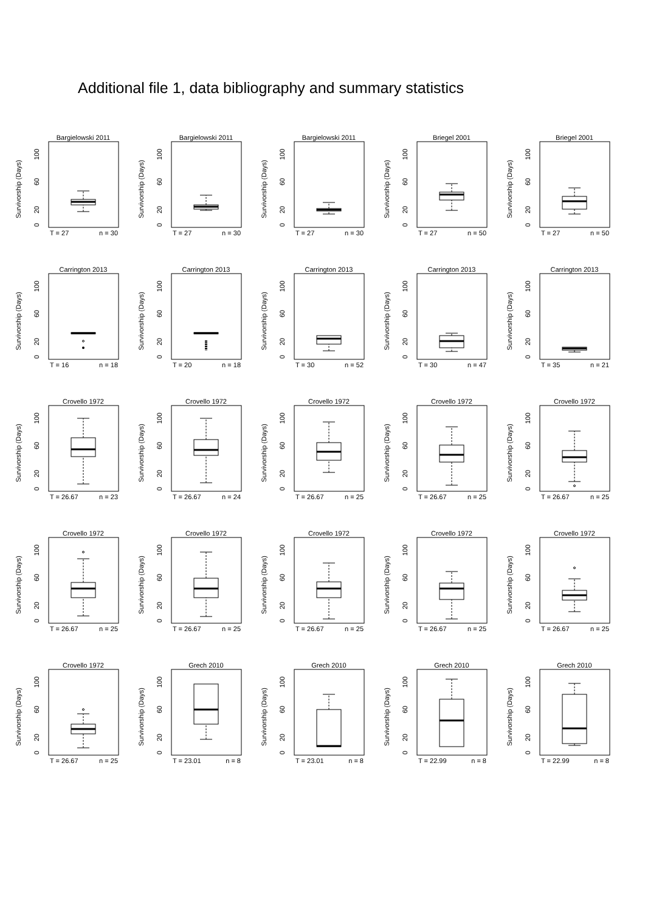Additional file 1, data bibliography and summary statistics
Bargielowski 2011
Survivorship (Days)
0
20
60
100
T = 27
n = 30
Bargielowski 2011
Survivorship (Days)
0
20
60
100
T = 27
n = 30
Bargielowski 2011
Survivorship (Days)
0
20
60
100
T = 27
n = 30
Briegel 2001
Survivorship (Days)
0
20
60
100
T = 27
n = 50
Briegel 2001
Survivorship (Days)
0
20
60
100
T = 27
n = 50
Carrington 2013
Survivorship (Days)
0
20
60
100
T = 16
n = 18
Carrington 2013
Survivorship (Days)
0
20
60
100
T = 20
n = 18
Carrington 2013
Survivorship (Days)
0
20
60
100
T = 30
n = 52
Carrington 2013
Survivorship (Days)
0
20
60
100
T = 30
n = 47
Carrington 2013
Survivorship (Days)
0
20
60
100
T = 35
n = 21
Crovello 1972
Survivorship (Days)
0
20
60
100
T = 26.67
n = 23
Crovello 1972
Survivorship (Days)
0
20
60
100
T = 26.67
n = 24
Crovello 1972
Survivorship (Days)
0
20
60
100
T = 26.67
n = 25
Crovello 1972
Survivorship (Days)
0
20
60
100
T = 26.67
n = 25
Crovello 1972
Survivorship (Days)
0
20
60
100
T = 26.67
n = 25
Crovello 1972
Survivorship (Days)
0
20
60
100
T = 26.67
n = 25
Crovello 1972
Survivorship (Days)
0
20
60
100
T = 26.67
n = 25
Crovello 1972
Survivorship (Days)
0
20
60
100
T = 26.67
n = 25
Crovello 1972
Survivorship (Days)
0
20
60
100
T = 26.67
n = 25
Crovello 1972
Survivorship (Days)
0
20
60
100
T = 26.67
n = 25
Crovello 1972
Survivorship (Days)
0
20
60
100
T = 26.67
n = 25
Grech 2010
Survivorship (Days)
0
20
60
100
T = 23.01
n = 8
Grech 2010
Survivorship (Days)
0
20
60
100
T = 23.01
n = 8
Grech 2010
Survivorship (Days)
0
20
60
100
T = 22.99
n = 8
Grech 2010
Survivorship (Days)
0
20
60
100
T = 22.99
n = 8